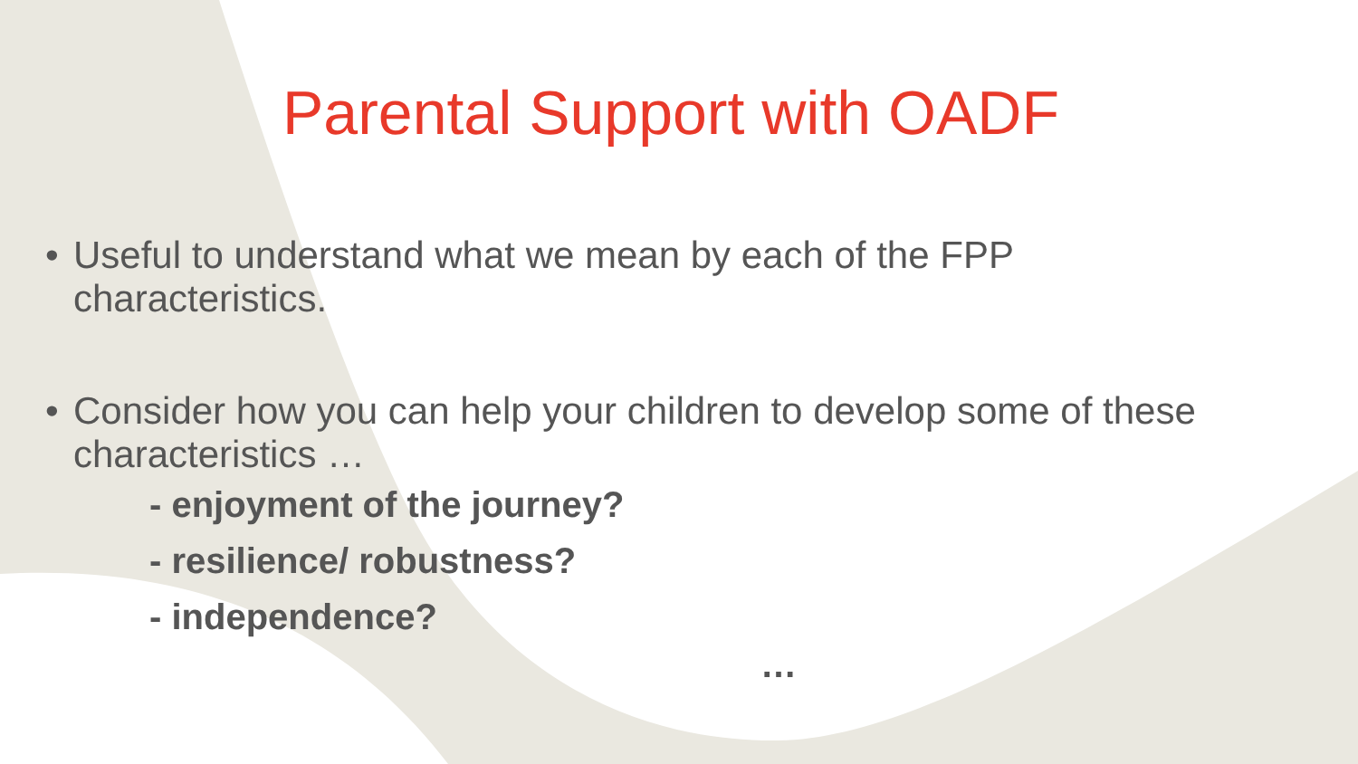Parental Support with OADF
• Useful to understand what we mean by each of the FPP
characteristics.
• Consider how you can help your children to develop some of these
characteristics …
- enjoyment of the journey?
- resilience/ robustness?
- independence?
…